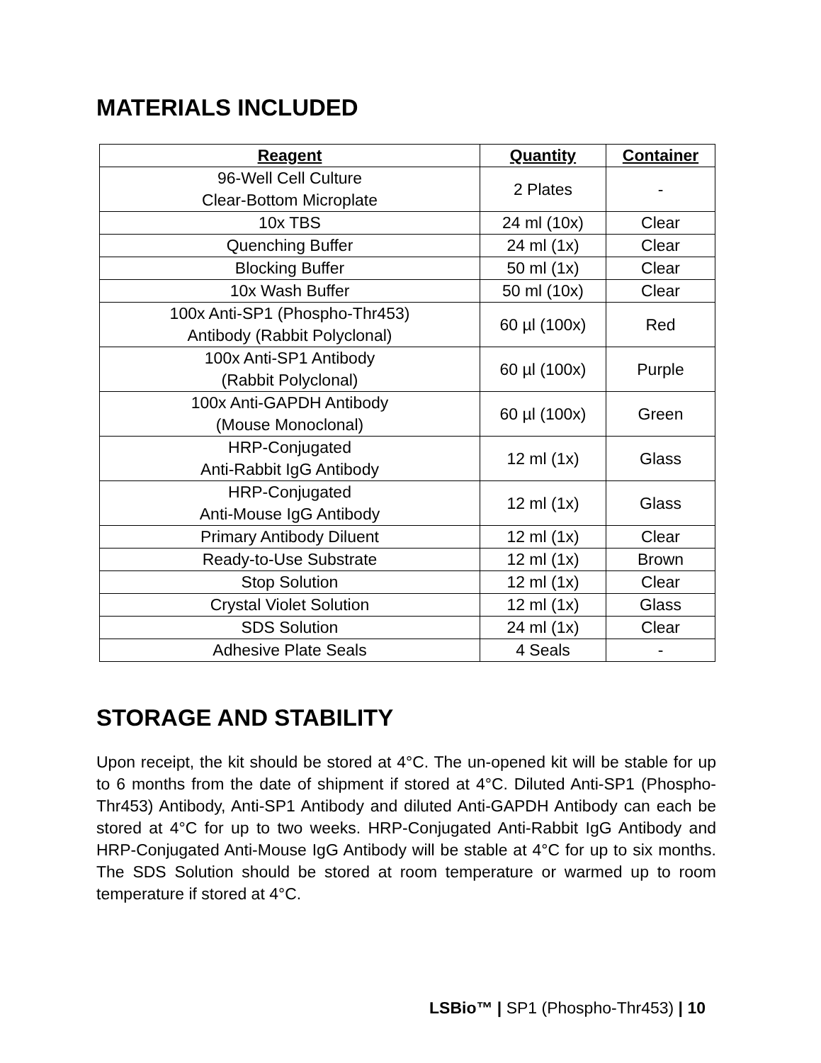MATERIALS INCLUDED
| Reagent | Quantity | Container |
| --- | --- | --- |
| 96-Well Cell Culture Clear-Bottom Microplate | 2 Plates | - |
| 10x TBS | 24 ml (10x) | Clear |
| Quenching Buffer | 24 ml (1x) | Clear |
| Blocking Buffer | 50 ml (1x) | Clear |
| 10x Wash Buffer | 50 ml (10x) | Clear |
| 100x Anti-SP1 (Phospho-Thr453) Antibody (Rabbit Polyclonal) | 60 µl (100x) | Red |
| 100x Anti-SP1 Antibody (Rabbit Polyclonal) | 60 µl (100x) | Purple |
| 100x Anti-GAPDH Antibody (Mouse Monoclonal) | 60 µl (100x) | Green |
| HRP-Conjugated Anti-Rabbit IgG Antibody | 12 ml (1x) | Glass |
| HRP-Conjugated Anti-Mouse IgG Antibody | 12 ml (1x) | Glass |
| Primary Antibody Diluent | 12 ml (1x) | Clear |
| Ready-to-Use Substrate | 12 ml (1x) | Brown |
| Stop Solution | 12 ml (1x) | Clear |
| Crystal Violet Solution | 12 ml (1x) | Glass |
| SDS Solution | 24 ml (1x) | Clear |
| Adhesive Plate Seals | 4 Seals | - |
STORAGE AND STABILITY
Upon receipt, the kit should be stored at 4°C. The un-opened kit will be stable for up to 6 months from the date of shipment if stored at 4°C. Diluted Anti-SP1 (Phospho-Thr453) Antibody, Anti-SP1 Antibody and diluted Anti-GAPDH Antibody can each be stored at 4°C for up to two weeks. HRP-Conjugated Anti-Rabbit IgG Antibody and HRP-Conjugated Anti-Mouse IgG Antibody will be stable at 4°C for up to six months. The SDS Solution should be stored at room temperature or warmed up to room temperature if stored at 4°C.
LSBio™ | SP1 (Phospho-Thr453) | 10